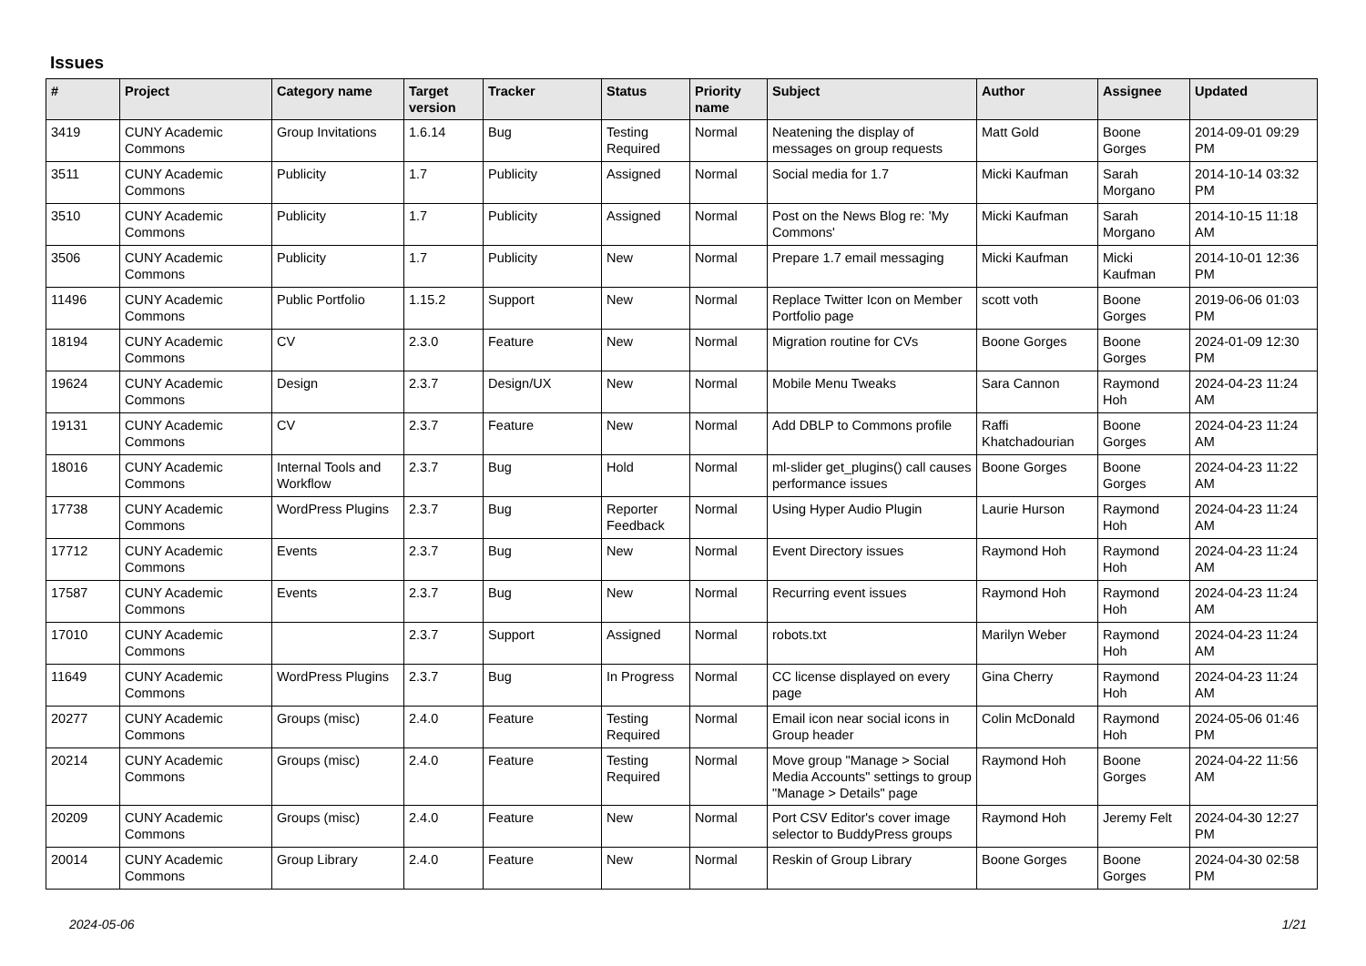Issues
| # | Project | Category name | Target version | Tracker | Status | Priority name | Subject | Author | Assignee | Updated |
| --- | --- | --- | --- | --- | --- | --- | --- | --- | --- | --- |
| 3419 | CUNY Academic Commons | Group Invitations | 1.6.14 | Bug | Testing Required | Normal | Neatening the display of messages on group requests | Matt Gold | Boone Gorges | 2014-09-01 09:29 PM |
| 3511 | CUNY Academic Commons | Publicity | 1.7 | Publicity | Assigned | Normal | Social media for 1.7 | Micki Kaufman | Sarah Morgano | 2014-10-14 03:32 PM |
| 3510 | CUNY Academic Commons | Publicity | 1.7 | Publicity | Assigned | Normal | Post on the News Blog re: 'My Commons' | Micki Kaufman | Sarah Morgano | 2014-10-15 11:18 AM |
| 3506 | CUNY Academic Commons | Publicity | 1.7 | Publicity | New | Normal | Prepare 1.7 email messaging | Micki Kaufman | Micki Kaufman | 2014-10-01 12:36 PM |
| 11496 | CUNY Academic Commons | Public Portfolio | 1.15.2 | Support | New | Normal | Replace Twitter Icon on Member Portfolio page | scott voth | Boone Gorges | 2019-06-06 01:03 PM |
| 18194 | CUNY Academic Commons | CV | 2.3.0 | Feature | New | Normal | Migration routine for CVs | Boone Gorges | Boone Gorges | 2024-01-09 12:30 PM |
| 19624 | CUNY Academic Commons | Design | 2.3.7 | Design/UX | New | Normal | Mobile Menu Tweaks | Sara Cannon | Raymond Hoh | 2024-04-23 11:24 AM |
| 19131 | CUNY Academic Commons | CV | 2.3.7 | Feature | New | Normal | Add DBLP to Commons profile | Raffi Khatchadourian | Boone Gorges | 2024-04-23 11:24 AM |
| 18016 | CUNY Academic Commons | Internal Tools and Workflow | 2.3.7 | Bug | Hold | Normal | ml-slider get_plugins() call causes performance issues | Boone Gorges | Boone Gorges | 2024-04-23 11:22 AM |
| 17738 | CUNY Academic Commons | WordPress Plugins | 2.3.7 | Bug | Reporter Feedback | Normal | Using Hyper Audio Plugin | Laurie Hurson | Raymond Hoh | 2024-04-23 11:24 AM |
| 17712 | CUNY Academic Commons | Events | 2.3.7 | Bug | New | Normal | Event Directory issues | Raymond Hoh | Raymond Hoh | 2024-04-23 11:24 AM |
| 17587 | CUNY Academic Commons | Events | 2.3.7 | Bug | New | Normal | Recurring event issues | Raymond Hoh | Raymond Hoh | 2024-04-23 11:24 AM |
| 17010 | CUNY Academic Commons | | 2.3.7 | Support | Assigned | Normal | robots.txt | Marilyn Weber | Raymond Hoh | 2024-04-23 11:24 AM |
| 11649 | CUNY Academic Commons | WordPress Plugins | 2.3.7 | Bug | In Progress | Normal | CC license displayed on every page | Gina Cherry | Raymond Hoh | 2024-04-23 11:24 AM |
| 20277 | CUNY Academic Commons | Groups (misc) | 2.4.0 | Feature | Testing Required | Normal | Email icon near social icons in Group header | Colin McDonald | Raymond Hoh | 2024-05-06 01:46 PM |
| 20214 | CUNY Academic Commons | Groups (misc) | 2.4.0 | Feature | Testing Required | Normal | Move group "Manage > Social Media Accounts" settings to group "Manage > Details" page | Raymond Hoh | Boone Gorges | 2024-04-22 11:56 AM |
| 20209 | CUNY Academic Commons | Groups (misc) | 2.4.0 | Feature | New | Normal | Port CSV Editor's cover image selector to BuddyPress groups | Raymond Hoh | Jeremy Felt | 2024-04-30 12:27 PM |
| 20014 | CUNY Academic Commons | Group Library | 2.4.0 | Feature | New | Normal | Reskin of Group Library | Boone Gorges | Boone Gorges | 2024-04-30 02:58 PM |
2024-05-06 1/21